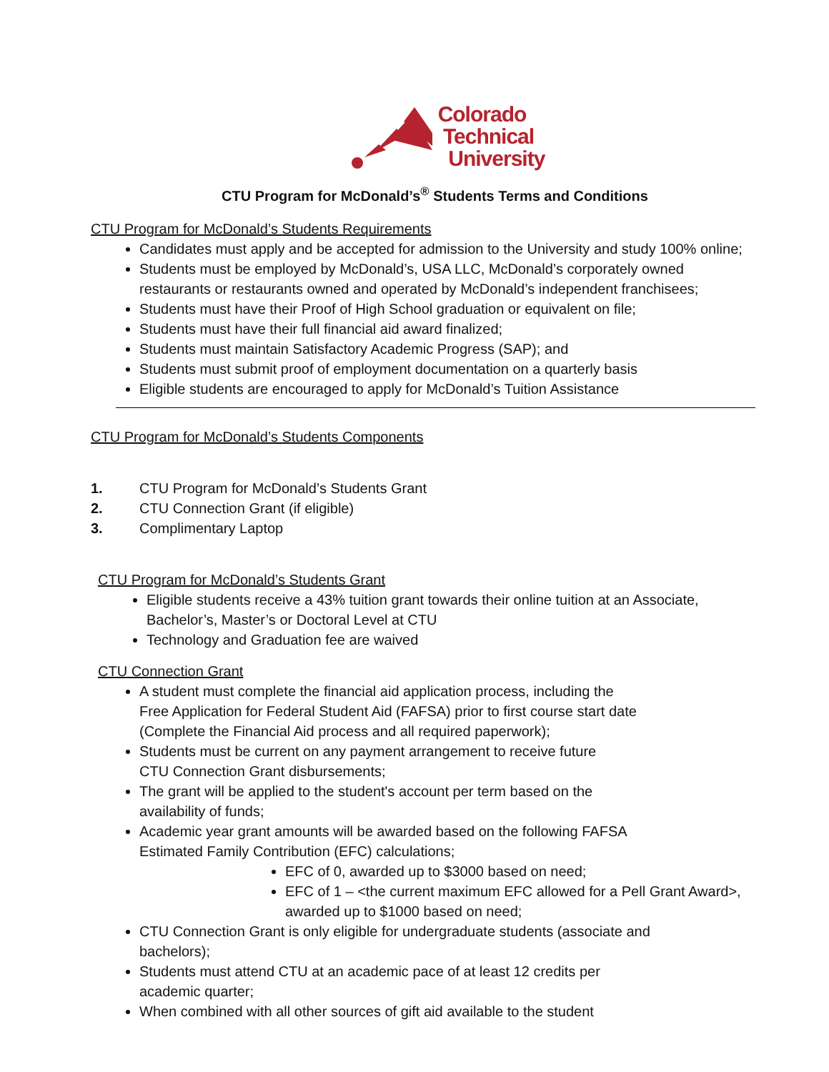Colorado
Technical
University
CTU Program for McDonald’s<sup>®</sup> Students Terms and Conditions
CTU Program for McDonald’s Students Requirements
Candidates must apply and be accepted for admission to the University and study 100% online;
Students must be employed by McDonald’s, USA LLC, McDonald’s corporately owned restaurants or restaurants owned and operated by McDonald’s independent franchisees;
Students must have their Proof of High School graduation or equivalent on file;
Students must have their full financial aid award finalized;
Students must maintain Satisfactory Academic Progress (SAP); and
Students must submit proof of employment documentation on a quarterly basis
Eligible students are encouraged to apply for McDonald’s Tuition Assistance
CTU Program for McDonald’s Students Components
1. CTU Program for McDonald’s Students Grant
2. CTU Connection Grant (if eligible)
3. Complimentary Laptop
CTU Program for McDonald’s Students Grant
Eligible students receive a 43% tuition grant towards their online tuition at an Associate, Bachelor’s, Master’s or Doctoral Level at CTU
Technology and Graduation fee are waived
CTU Connection Grant
A student must complete the financial aid application process, including the
Free Application for Federal Student Aid (FAFSA) prior to first course start date
(Complete the Financial Aid process and all required paperwork);
Students must be current on any payment arrangement to receive future
CTU Connection Grant disbursements;
The grant will be applied to the student's account per term based on the
availability of funds;
Academic year grant amounts will be awarded based on the following FAFSA
Estimated Family Contribution (EFC) calculations;
EFC of 0, awarded up to $3000 based on need;
EFC of 1 – <the current maximum EFC allowed for a Pell Grant Award>, awarded up to $1000 based on need;
CTU Connection Grant is only eligible for undergraduate students (associate and
bachelors);
Students must attend CTU at an academic pace of at least 12 credits per
academic quarter;
When combined with all other sources of gift aid available to the student